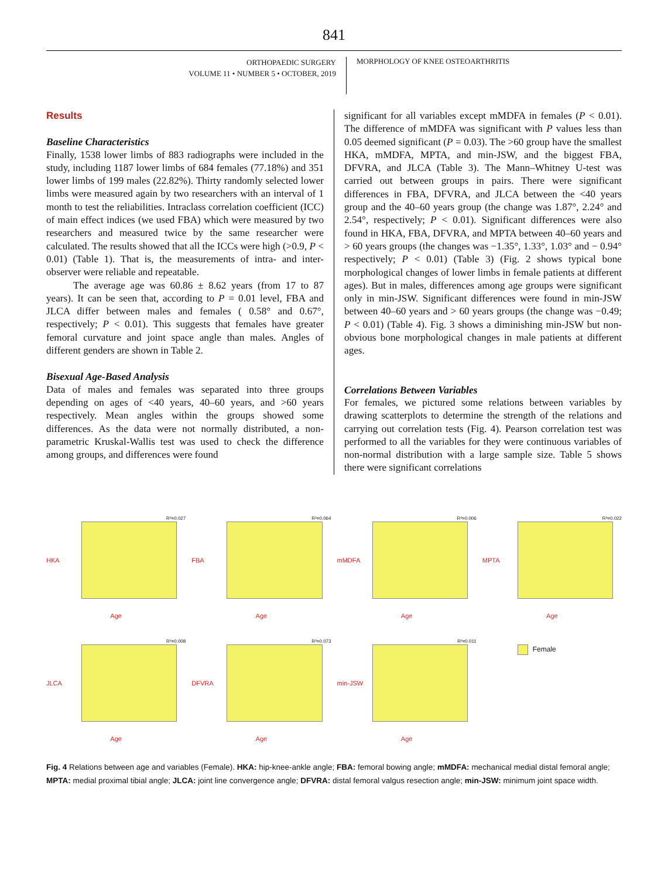841
ORTHOPAEDIC SURGERY
VOLUME 11 • NUMBER 5 • OCTOBER, 2019
MORPHOLOGY OF KNEE OSTEOARTHRITIS
Results
Baseline Characteristics
Finally, 1538 lower limbs of 883 radiographs were included in the study, including 1187 lower limbs of 684 females (77.18%) and 351 lower limbs of 199 males (22.82%). Thirty randomly selected lower limbs were measured again by two researchers with an interval of 1 month to test the reliabilities. Intraclass correlation coefficient (ICC) of main effect indices (we used FBA) which were measured by two researchers and measured twice by the same researcher were calculated. The results showed that all the ICCs were high (>0.9, P < 0.01) (Table 1). That is, the measurements of intra- and inter-observer were reliable and repeatable.
The average age was 60.86 ± 8.62 years (from 17 to 87 years). It can be seen that, according to P = 0.01 level, FBA and JLCA differ between males and females ( 0.58° and 0.67°, respectively; P < 0.01). This suggests that females have greater femoral curvature and joint space angle than males. Angles of different genders are shown in Table 2.
Bisexual Age-Based Analysis
Data of males and females was separated into three groups depending on ages of <40 years, 40–60 years, and >60 years respectively. Mean angles within the groups showed some differences. As the data were not normally distributed, a non-parametric Kruskal-Wallis test was used to check the difference among groups, and differences were found
significant for all variables except mMDFA in females (P < 0.01). The difference of mMDFA was significant with P values less than 0.05 deemed significant (P = 0.03). The >60 group have the smallest HKA, mMDFA, MPTA, and min-JSW, and the biggest FBA, DFVRA, and JLCA (Table 3). The Mann–Whitney U-test was carried out between groups in pairs. There were significant differences in FBA, DFVRA, and JLCA between the <40 years group and the 40–60 years group (the change was 1.87°, 2.24° and 2.54°, respectively; P < 0.01). Significant differences were also found in HKA, FBA, DFVRA, and MPTA between 40–60 years and > 60 years groups (the changes was −1.35°, 1.33°, 1.03° and − 0.94° respectively; P < 0.01) (Table 3) (Fig. 2 shows typical bone morphological changes of lower limbs in female patients at different ages). But in males, differences among age groups were significant only in min-JSW. Significant differences were found in min-JSW between 40–60 years and > 60 years groups (the change was −0.49; P < 0.01) (Table 4). Fig. 3 shows a diminishing min-JSW but non-obvious bone morphological changes in male patients at different ages.
Correlations Between Variables
For females, we pictured some relations between variables by drawing scatterplots to determine the strength of the relations and carrying out correlation tests (Fig. 4). Pearson correlation test was performed to all the variables for they were continuous variables of non-normal distribution with a large sample size. Table 5 shows there were significant correlations
HKA
R²=0.027
Age
FBA
R²=0.064
Age
mMDFA
R²=0.006
Age
MPTA
R²=0.022
Age
JLCA
R²=0.008
Age
DFVRA
R²=0.073
Age
min-JSW
R²=0.011
Age
Female
Fig. 4 Relations between age and variables (Female). HKA: hip-knee-ankle angle; FBA: femoral bowing angle; mMDFA: mechanical medial distal femoral angle; MPTA: medial proximal tibial angle; JLCA: joint line convergence angle; DFVRA: distal femoral valgus resection angle; min-JSW: minimum joint space width.